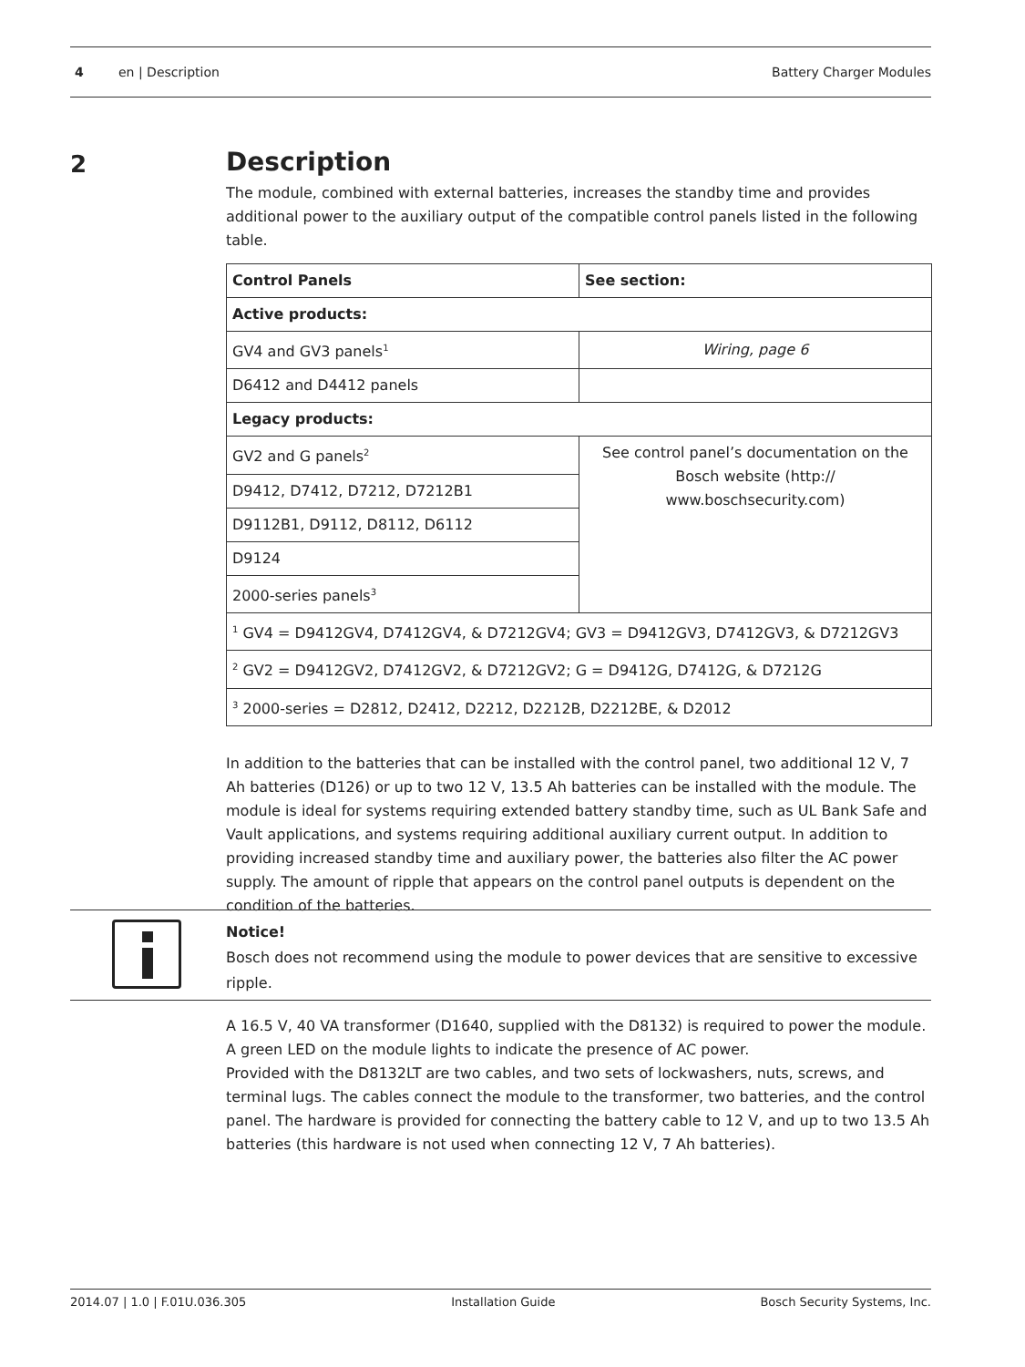4 en | Description Battery Charger Modules
2
Description
The module, combined with external batteries, increases the standby time and provides additional power to the auxiliary output of the compatible control panels listed in the following table.
| Control Panels | See section: |
| Active products: | |
| GV4 and GV3 panels<sup>1</sup> | Wiring, page 6 |
| D6412 and D4412 panels | |
| Legacy products: | |
| GV2 and G panels<sup>2</sup> | See control panel’s documentation on the Bosch website (http:// www.boschsecurity.com) |
| D9412, D7412, D7212, D7212B1 | |
| D9112B1, D9112, D8112, D6112 | |
| D9124 | |
| 2000-series panels<sup>3</sup> | |
| <sup>1</sup> GV4 = D9412GV4, D7412GV4, & D7212GV4; GV3 = D9412GV3, D7412GV3, & D7212GV3 | |
| <sup>2</sup> GV2 = D9412GV2, D7412GV2, & D7212GV2; G = D9412G, D7412G, & D7212G | |
| <sup>3</sup> 2000-series = D2812, D2412, D2212, D2212B, D2212BE, & D2012 | |
In addition to the batteries that can be installed with the control panel, two additional 12 V, 7 Ah batteries (D126) or up to two 12 V, 13.5 Ah batteries can be installed with the module. The module is ideal for systems requiring extended battery standby time, such as UL Bank Safe and Vault applications, and systems requiring additional auxiliary current output. In addition to providing increased standby time and auxiliary power, the batteries also filter the AC power supply. The amount of ripple that appears on the control panel outputs is dependent on the condition of the batteries.
Notice!
Bosch does not recommend using the module to power devices that are sensitive to excessive ripple.
A 16.5 V, 40 VA transformer (D1640, supplied with the D8132) is required to power the module. A green LED on the module lights to indicate the presence of AC power.
Provided with the D8132LT are two cables, and two sets of lockwashers, nuts, screws, and terminal lugs. The cables connect the module to the transformer, two batteries, and the control panel. The hardware is provided for connecting the battery cable to 12 V, and up to two 13.5 Ah batteries (this hardware is not used when connecting 12 V, 7 Ah batteries).
2014.07 | 1.0 | F.01U.036.305 Installation Guide Bosch Security Systems, Inc.